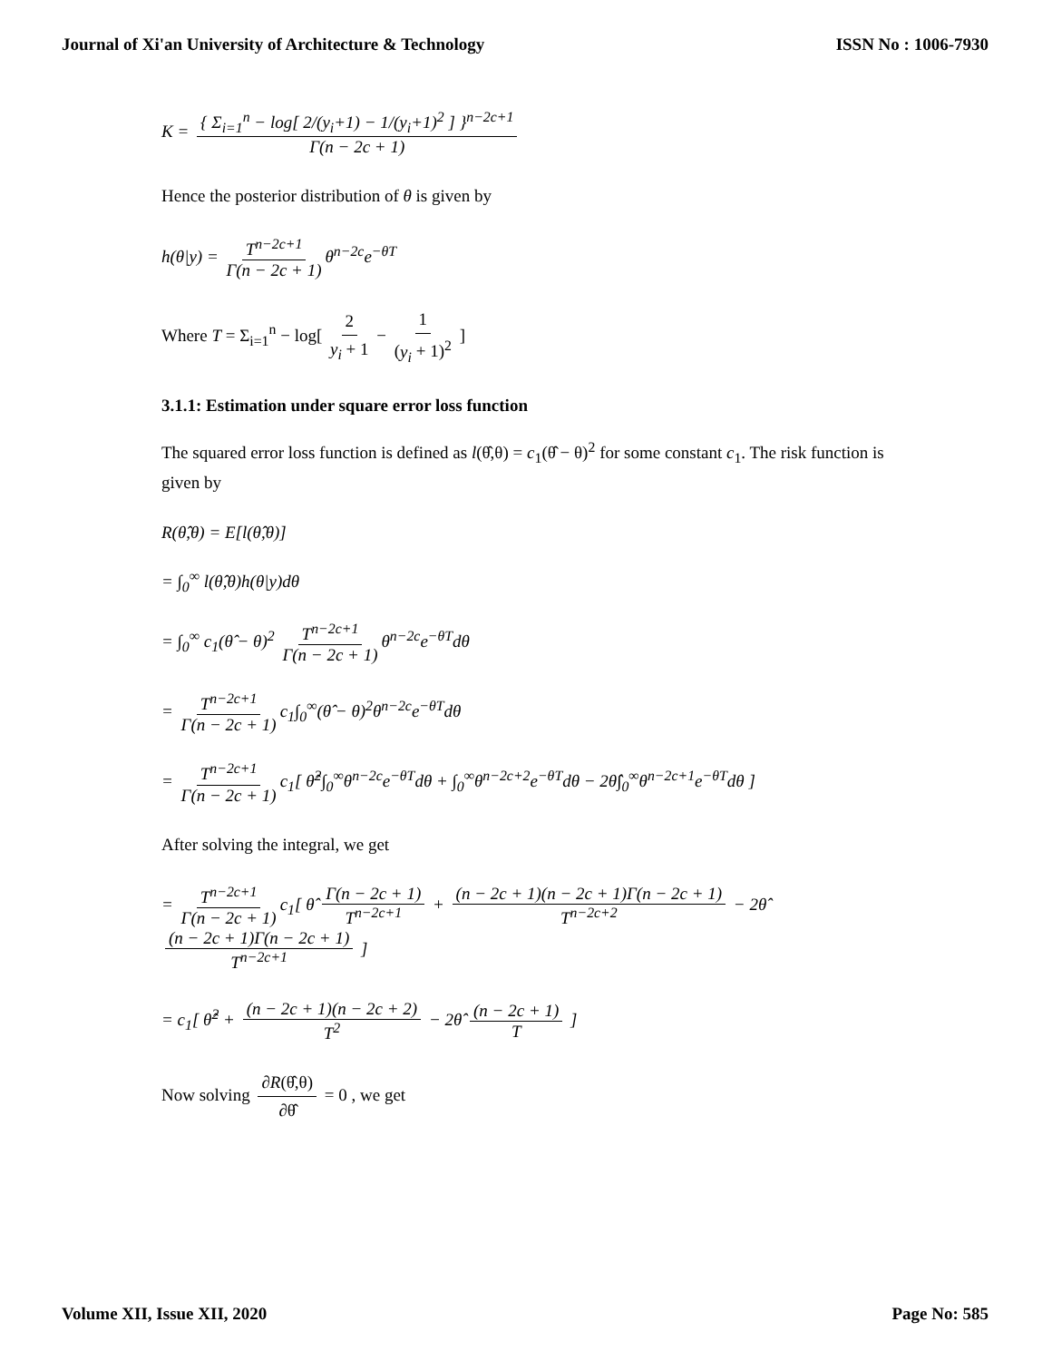Journal of Xi'an University of Architecture & Technology ISSN No : 1006-7930
K = { Σ<sub>i=1</sub><sup>n</sup> − log[ 2/(y<sub>i</sub>+1) − 1/(y<sub>i</sub>+1)<sup>2</sup> ] }<sup>n−2c+1</sup> Γ(n − 2c + 1)
Hence the posterior distribution of θ is given by
h(θ|y) = T<sup>n−2c+1</sup> Γ(n − 2c + 1) θ<sup>n−2c</sup>e<sup>−θT</sup>
Where T = Σ<sub>i=1</sub><sup>n</sup> − log[ 2 y<sub>i</sub> + 1 − 1 (y<sub>i</sub> + 1)<sup>2</sup> ]
3.1.1: Estimation under square error loss function
The squared error loss function is defined as l(θ̂,θ) = c<sub>1</sub>(θ̂ − θ)<sup>2</sup> for some constant c<sub>1</sub>. The risk function is given by
R(θ̂,θ) = E[l(θ̂,θ)]
= ∫<sub>0</sub><sup>∞</sup> l(θ̂,θ)h(θ|y)dθ
= ∫<sub>0</sub><sup>∞</sup> c<sub>1</sub>(θ̂ − θ)<sup>2</sup> T<sup>n−2c+1</sup> Γ(n − 2c + 1) θ<sup>n−2c</sup>e<sup>−θT</sup>dθ
= T<sup>n−2c+1</sup> Γ(n − 2c + 1) c<sub>1</sub>∫<sub>0</sub><sup>∞</sup>(θ̂ − θ)<sup>2</sup>θ<sup>n−2c</sup>e<sup>−θT</sup>dθ
= T<sup>n−2c+1</sup> Γ(n − 2c + 1) c<sub>1</sub>[ θ̂<sup>2</sup>∫<sub>0</sub><sup>∞</sup>θ<sup>n−2c</sup>e<sup>−θT</sup>dθ + ∫<sub>0</sub><sup>∞</sup>θ<sup>n−2c+2</sup>e<sup>−θT</sup>dθ − 2θ̂∫<sub>0</sub><sup>∞</sup>θ<sup>n−2c+1</sup>e<sup>−θT</sup>dθ ]
After solving the integral, we get
= T<sup>n−2c+1</sup> Γ(n − 2c + 1) c<sub>1</sub>[ θ̂ Γ(n − 2c + 1) T<sup>n−2c+1</sup> + (n − 2c + 1)(n − 2c + 1)Γ(n − 2c + 1) T<sup>n−2c+2</sup> − 2θ̂ (n − 2c + 1)Γ(n − 2c + 1) T<sup>n−2c+1</sup> ]
= c<sub>1</sub>[ θ̂<sup>2</sup> + (n − 2c + 1)(n − 2c + 2) T<sup>2</sup> − 2θ̂ (n − 2c + 1) T ]
Now solving ∂R(θ̂,θ) ∂θ̂ = 0 , we get
Volume XII, Issue XII, 2020 Page No: 585